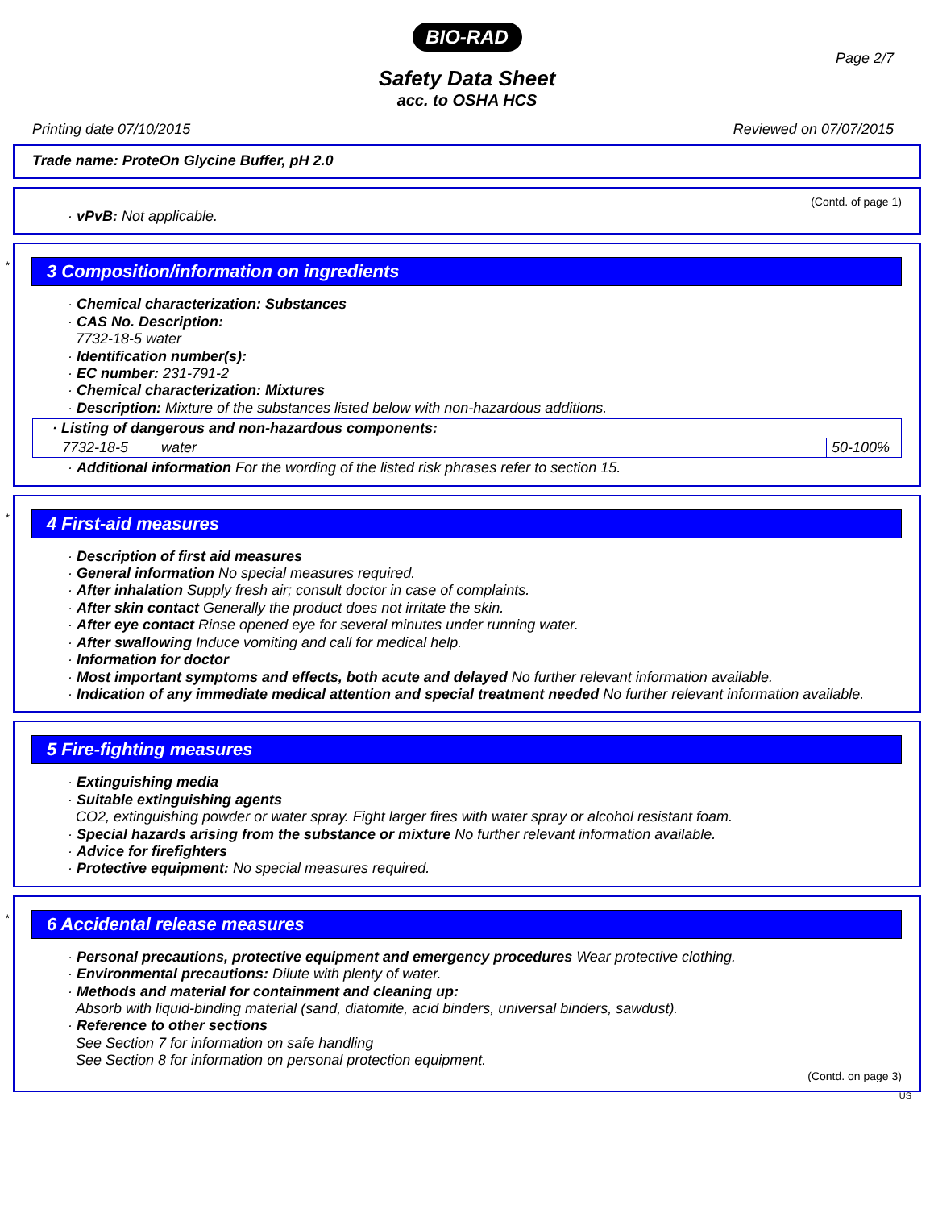BIO-RAD
Page 2/7
Safety Data Sheet
acc. to OSHA HCS
Printing date 07/10/2015 Reviewed on 07/07/2015
Trade name: ProteOn Glycine Buffer, pH 2.0
(Contd. of page 1)
· vPvB: Not applicable.
*
3 Composition/information on ingredients
· Chemical characterization: Substances
· CAS No. Description:
7732-18-5 water
· Identification number(s):
· EC number: 231-791-2
· Chemical characterization: Mixtures
· Description: Mixture of the substances listed below with non-hazardous additions.
| · Listing of dangerous and non-hazardous components: | | |
| 7732-18-5 | water | 50-100% |
· Additional information For the wording of the listed risk phrases refer to section 15.
*
4 First-aid measures
· Description of first aid measures
· General information No special measures required.
· After inhalation Supply fresh air; consult doctor in case of complaints.
· After skin contact Generally the product does not irritate the skin.
· After eye contact Rinse opened eye for several minutes under running water.
· After swallowing Induce vomiting and call for medical help.
· Information for doctor
· Most important symptoms and effects, both acute and delayed No further relevant information available.
· Indication of any immediate medical attention and special treatment needed No further relevant information available.
5 Fire-fighting measures
· Extinguishing media
· Suitable extinguishing agents
CO2, extinguishing powder or water spray. Fight larger fires with water spray or alcohol resistant foam.
· Special hazards arising from the substance or mixture No further relevant information available.
· Advice for firefighters
· Protective equipment: No special measures required.
*
6 Accidental release measures
· Personal precautions, protective equipment and emergency procedures Wear protective clothing.
· Environmental precautions: Dilute with plenty of water.
· Methods and material for containment and cleaning up:
Absorb with liquid-binding material (sand, diatomite, acid binders, universal binders, sawdust).
· Reference to other sections
See Section 7 for information on safe handling
See Section 8 for information on personal protection equipment.
(Contd. on page 3)
US